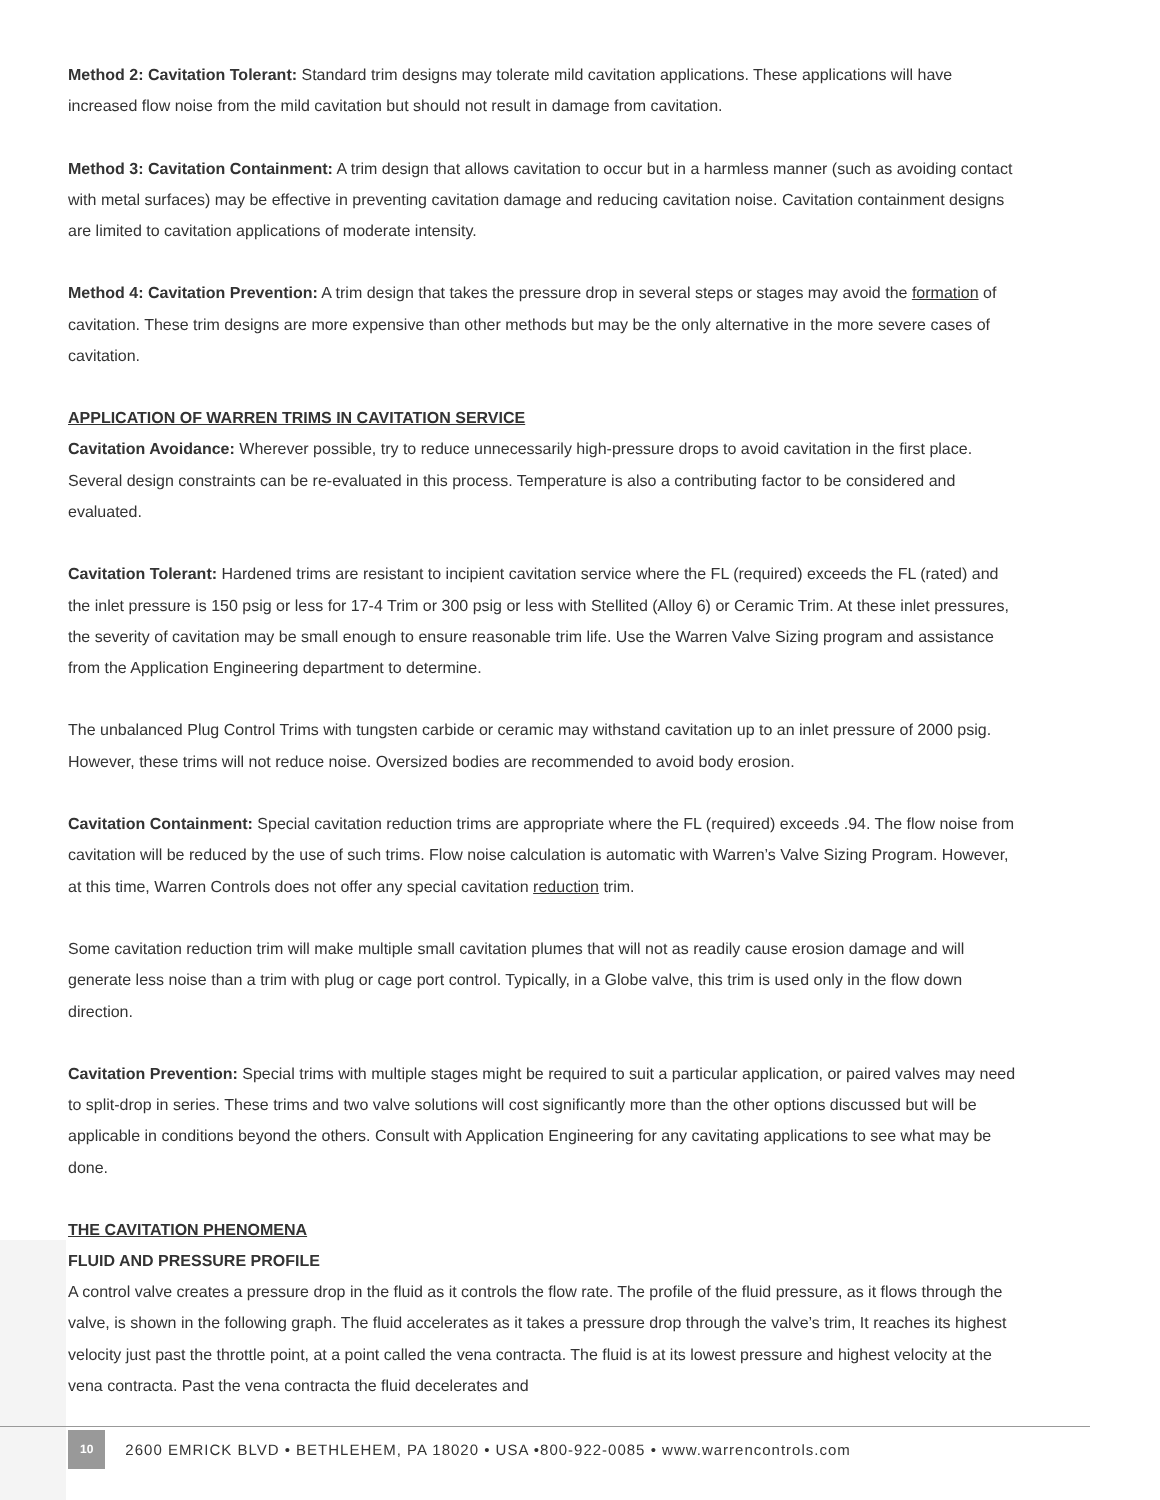Method 2: Cavitation Tolerant: Standard trim designs may tolerate mild cavitation applications. These applications will have increased flow noise from the mild cavitation but should not result in damage from cavitation.
Method 3: Cavitation Containment: A trim design that allows cavitation to occur but in a harmless manner (such as avoiding contact with metal surfaces) may be effective in preventing cavitation damage and reducing cavitation noise. Cavitation containment designs are limited to cavitation applications of moderate intensity.
Method 4: Cavitation Prevention: A trim design that takes the pressure drop in several steps or stages may avoid the formation of cavitation. These trim designs are more expensive than other methods but may be the only alternative in the more severe cases of cavitation.
APPLICATION OF WARREN TRIMS IN CAVITATION SERVICE
Cavitation Avoidance: Wherever possible, try to reduce unnecessarily high-pressure drops to avoid cavitation in the first place. Several design constraints can be re-evaluated in this process. Temperature is also a contributing factor to be considered and evaluated.
Cavitation Tolerant: Hardened trims are resistant to incipient cavitation service where the FL (required) exceeds the FL (rated) and the inlet pressure is 150 psig or less for 17-4 Trim or 300 psig or less with Stellited (Alloy 6) or Ceramic Trim. At these inlet pressures, the severity of cavitation may be small enough to ensure reasonable trim life. Use the Warren Valve Sizing program and assistance from the Application Engineering department to determine.
The unbalanced Plug Control Trims with tungsten carbide or ceramic may withstand cavitation up to an inlet pressure of 2000 psig. However, these trims will not reduce noise. Oversized bodies are recommended to avoid body erosion.
Cavitation Containment: Special cavitation reduction trims are appropriate where the FL (required) exceeds .94. The flow noise from cavitation will be reduced by the use of such trims. Flow noise calculation is automatic with Warren’s Valve Sizing Program. However, at this time, Warren Controls does not offer any special cavitation reduction trim.
Some cavitation reduction trim will make multiple small cavitation plumes that will not as readily cause erosion damage and will generate less noise than a trim with plug or cage port control. Typically, in a Globe valve, this trim is used only in the flow down direction.
Cavitation Prevention: Special trims with multiple stages might be required to suit a particular application, or paired valves may need to split-drop in series. These trims and two valve solutions will cost significantly more than the other options discussed but will be applicable in conditions beyond the others. Consult with Application Engineering for any cavitating applications to see what may be done.
THE CAVITATION PHENOMENA
FLUID AND PRESSURE PROFILE
A control valve creates a pressure drop in the fluid as it controls the flow rate. The profile of the fluid pressure, as it flows through the valve, is shown in the following graph. The fluid accelerates as it takes a pressure drop through the valve’s trim, It reaches its highest velocity just past the throttle point, at a point called the vena contracta. The fluid is at its lowest pressure and highest velocity at the vena contracta. Past the vena contracta the fluid decelerates and
10 2600 EMRICK BLVD • BETHLEHEM, PA 18020 • USA •800-922-0085 • www.warrencontrols.com